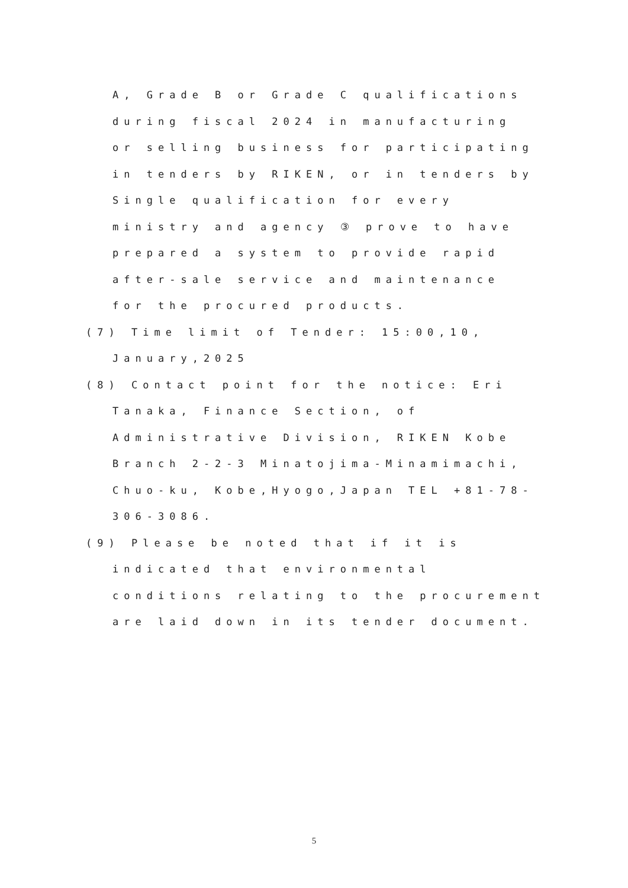A, Grade B or Grade C qualifications
during fiscal 2024 in manufacturing
or selling business for participating
in tenders by RIKEN, or in tenders by
Single qualification for every
ministry and agency ③ prove to have
prepared a system to provide rapid
after-sale service and maintenance
for the procured products.
(7) Time limit of Tender: 15:00,10,
January,2025
(8) Contact point for the notice: Eri
Tanaka, Finance Section, of
Administrative Division, RIKEN Kobe
Branch 2-2-3 Minatojima-Minamimachi,
Chuo-ku, Kobe,Hyogo,Japan TEL +81-78-
306-3086.
(9) Please be noted that if it is
indicated that environmental
conditions relating to the procurement
are laid down in its tender document.
5